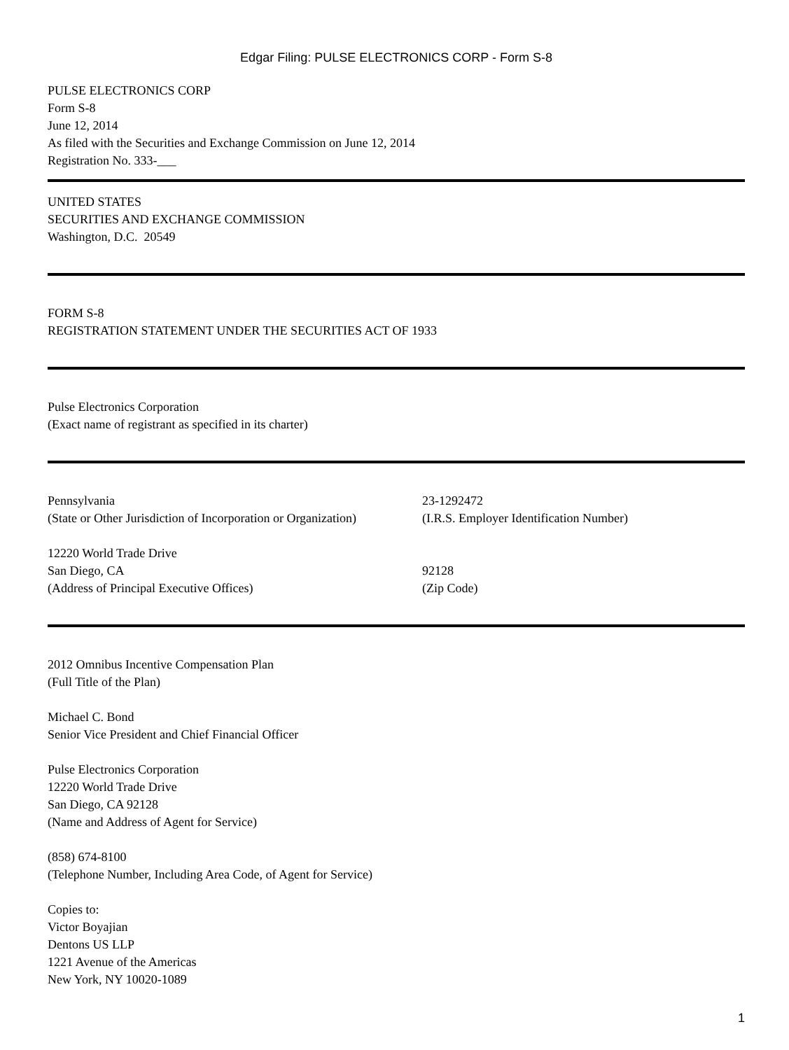Edgar Filing: PULSE ELECTRONICS CORP - Form S-8
PULSE ELECTRONICS CORP
Form S-8
June 12, 2014
As filed with the Securities and Exchange Commission on June 12, 2014
Registration No. 333-___
UNITED STATES
SECURITIES AND EXCHANGE COMMISSION
Washington, D.C. 20549
FORM S-8
REGISTRATION STATEMENT UNDER THE SECURITIES ACT OF 1933
Pulse Electronics Corporation
(Exact name of registrant as specified in its charter)
Pennsylvania
(State or Other Jurisdiction of Incorporation or Organization)
23-1292472
(I.R.S. Employer Identification Number)
12220 World Trade Drive
San Diego, CA
(Address of Principal Executive Offices)
92128
(Zip Code)
2012 Omnibus Incentive Compensation Plan
(Full Title of the Plan)
Michael C. Bond
Senior Vice President and Chief Financial Officer
Pulse Electronics Corporation
12220 World Trade Drive
San Diego, CA 92128
(Name and Address of Agent for Service)
(858) 674-8100
(Telephone Number, Including Area Code, of Agent for Service)
Copies to:
Victor Boyajian
Dentons US LLP
1221 Avenue of the Americas
New York, NY 10020-1089
1